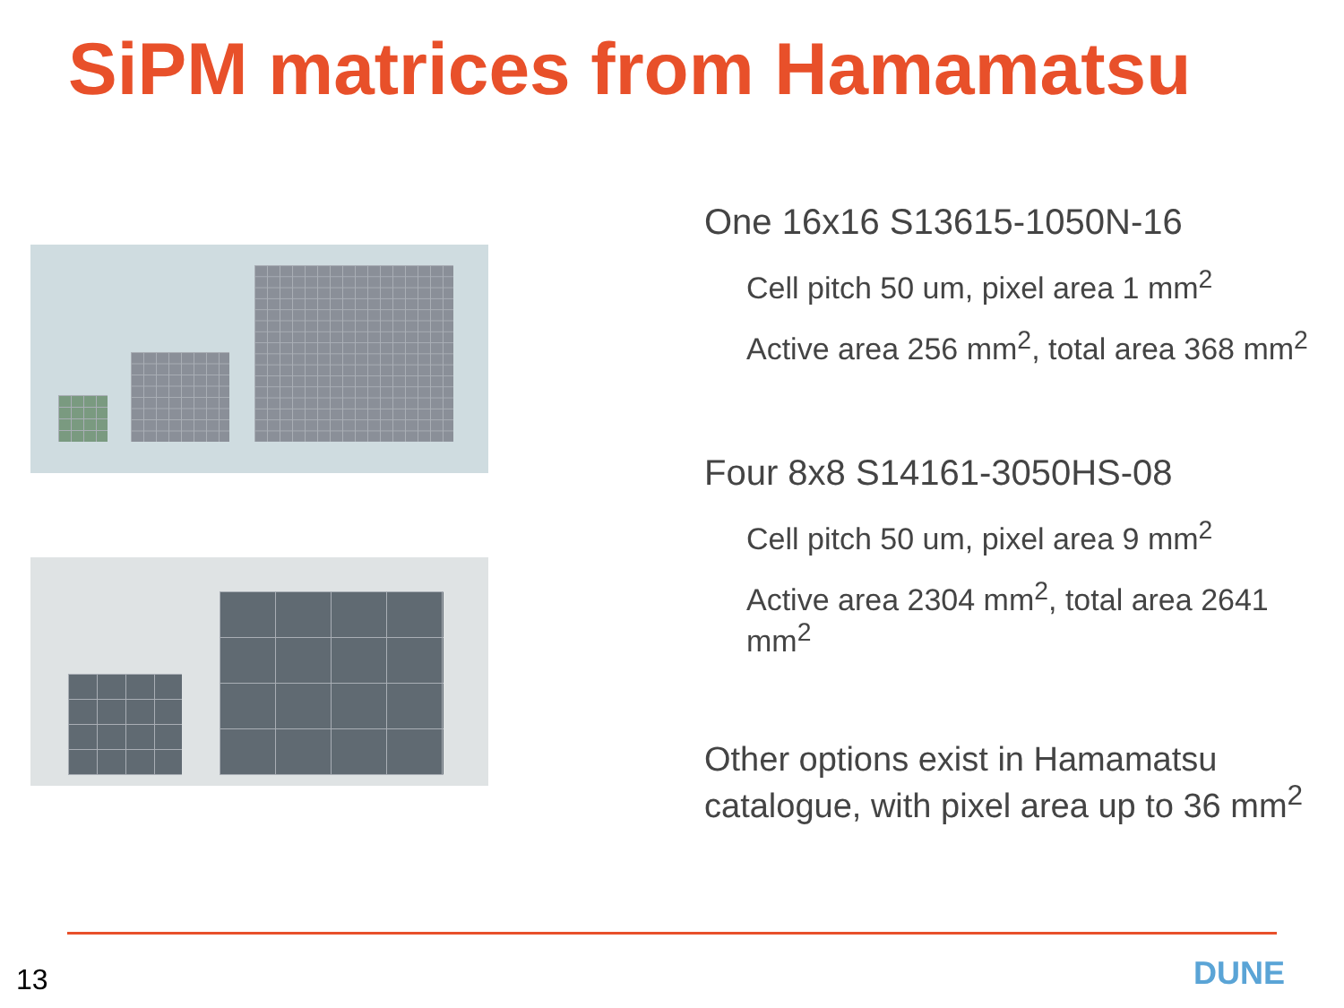SiPM matrices from Hamamatsu
One 16x16 S13615-1050N-16
Cell pitch 50 um, pixel area 1 mm<sup>2</sup>
Active area 256 mm<sup>2</sup>, total area 368 mm<sup>2</sup>
Four 8x8 S14161-3050HS-08
Cell pitch 50 um, pixel area 9 mm<sup>2</sup>
Active area 2304 mm<sup>2</sup>, total area 2641 mm<sup>2</sup>
Other options exist in Hamamatsu catalogue, with pixel area up to 36 mm<sup>2</sup>
13 DUNE